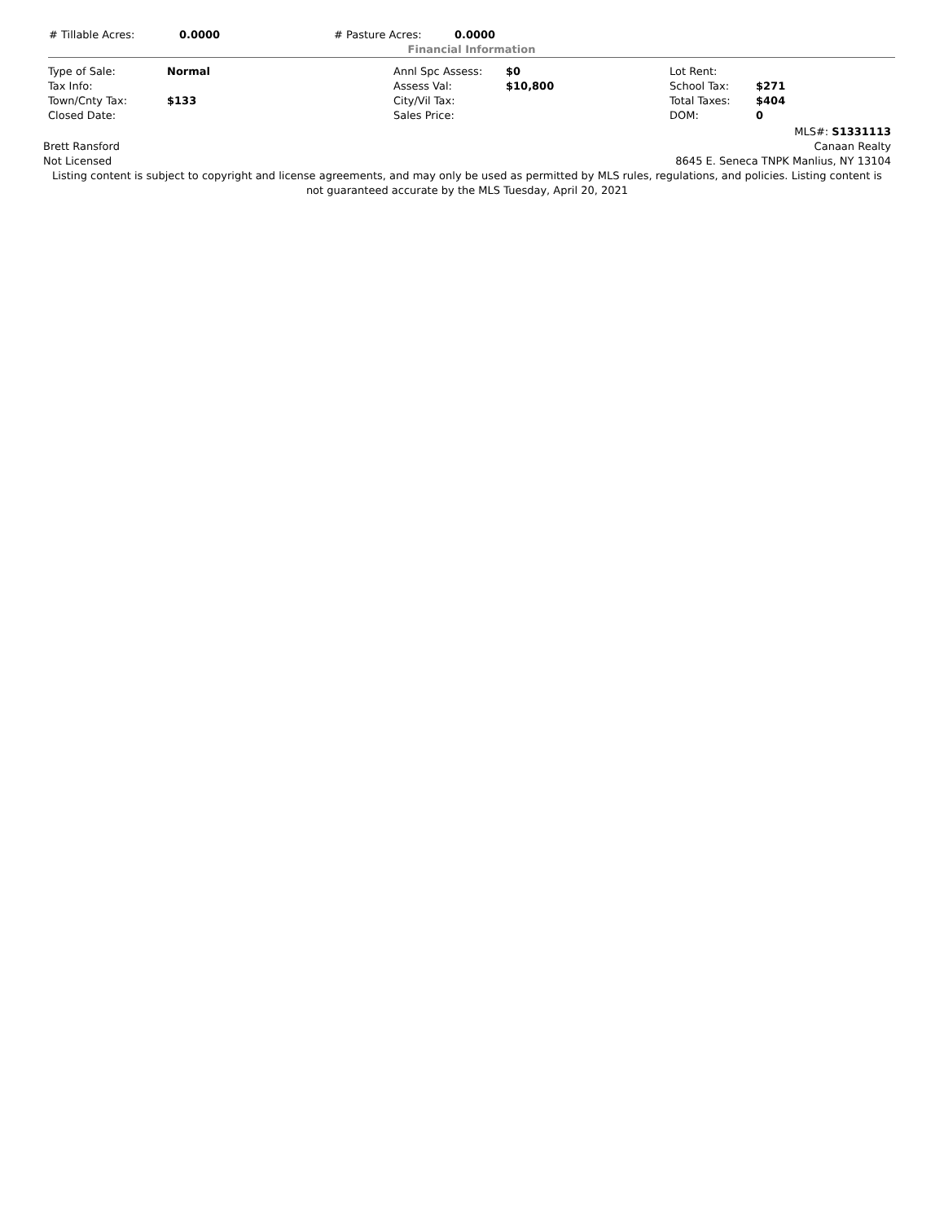| # Tillable Acres: | 0.0000 | # Pasture Acres: | 0.0000 |
Financial Information
| Type of Sale: | Normal | Annl Spc Assess: | $0 | Lot Rent: | |
| Tax Info: | | Assess Val: | $10,800 | School Tax: | $271 |
| Town/Cnty Tax: | $133 | City/Vil Tax: | | Total Taxes: | $404 |
| Closed Date: | | Sales Price: | | DOM: | 0 |
MLS#: S1331113
Brett Ransford Canaan Realty
Not Licensed 8645 E. Seneca TNPK Manlius, NY 13104
Listing content is subject to copyright and license agreements, and may only be used as permitted by MLS rules, regulations, and policies. Listing content is not guaranteed accurate by the MLS Tuesday, April 20, 2021